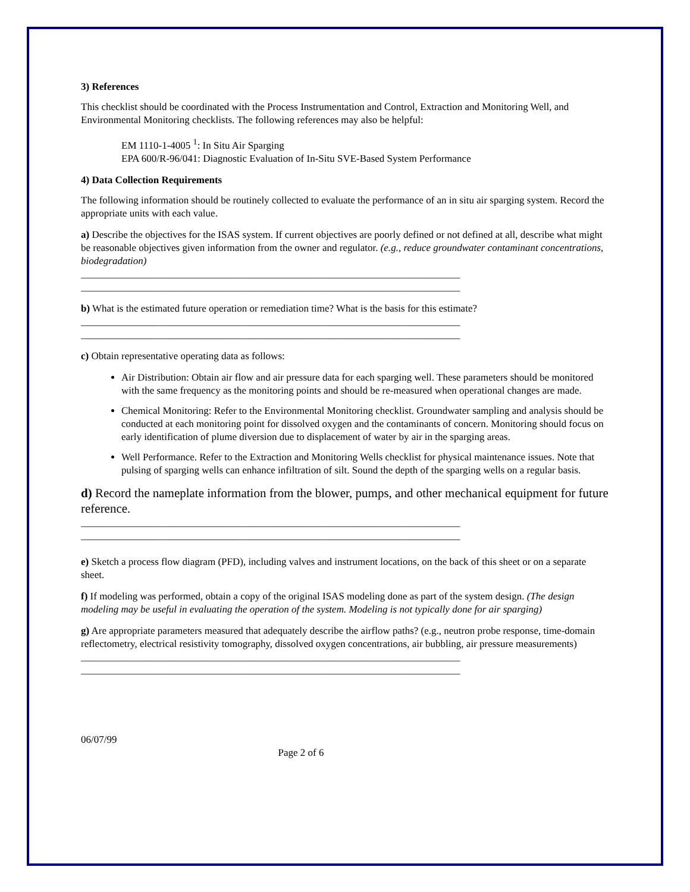3) References
This checklist should be coordinated with the Process Instrumentation and Control, Extraction and Monitoring Well, and Environmental Monitoring checklists. The following references may also be helpful:
EM 1110-1-4005 <sup>1</sup>: In Situ Air Sparging
EPA 600/R-96/041: Diagnostic Evaluation of In-Situ SVE-Based System Performance
4) Data Collection Requirements
The following information should be routinely collected to evaluate the performance of an in situ air sparging system. Record the appropriate units with each value.
a) Describe the objectives for the ISAS system. If current objectives are poorly defined or not defined at all, describe what might be reasonable objectives given information from the owner and regulator. (e.g., reduce groundwater contaminant concentrations, biodegradation)
___________________________________________________________________________
___________________________________________________________________________
b) What is the estimated future operation or remediation time? What is the basis for this estimate?
___________________________________________________________________________
___________________________________________________________________________
c) Obtain representative operating data as follows:
Air Distribution: Obtain air flow and air pressure data for each sparging well. These parameters should be monitored with the same frequency as the monitoring points and should be re-measured when operational changes are made.
Chemical Monitoring: Refer to the Environmental Monitoring checklist. Groundwater sampling and analysis should be conducted at each monitoring point for dissolved oxygen and the contaminants of concern. Monitoring should focus on early identification of plume diversion due to displacement of water by air in the sparging areas.
Well Performance. Refer to the Extraction and Monitoring Wells checklist for physical maintenance issues. Note that pulsing of sparging wells can enhance infiltration of silt. Sound the depth of the sparging wells on a regular basis.
d) Record the nameplate information from the blower, pumps, and other mechanical equipment for future reference.
___________________________________________________________________________
___________________________________________________________________________
e) Sketch a process flow diagram (PFD), including valves and instrument locations, on the back of this sheet or on a separate sheet.
f) If modeling was performed, obtain a copy of the original ISAS modeling done as part of the system design. (The design modeling may be useful in evaluating the operation of the system. Modeling is not typically done for air sparging)
g) Are appropriate parameters measured that adequately describe the airflow paths? (e.g., neutron probe response, time-domain reflectometry, electrical resistivity tomography, dissolved oxygen concentrations, air bubbling, air pressure measurements)
___________________________________________________________________________
___________________________________________________________________________
06/07/99
Page 2 of 6